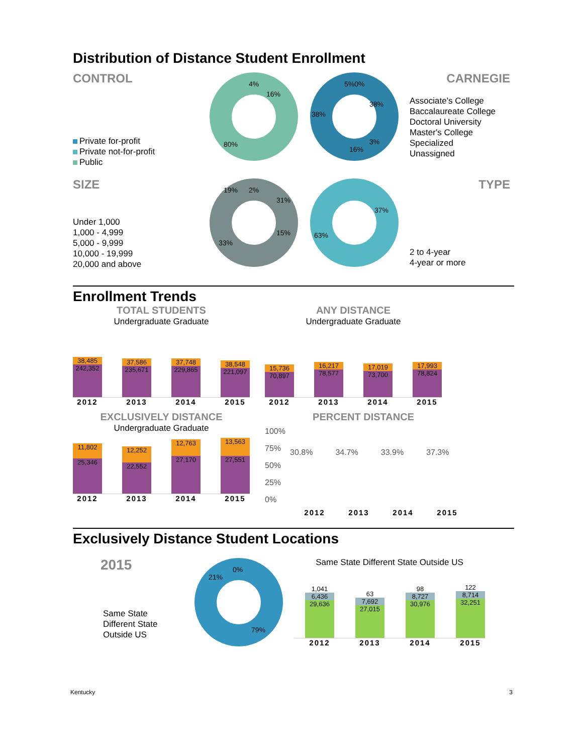Distribution of Distance Student Enrollment
CONTROL
Private for-profit
Private not-for-profit
Public
4%
16%
80%
38%
38%
16%
3%
5%0%
CARNEGIE
Associate's College
Baccalaureate College
Doctoral University
Master's College
Specialized
Unassigned
SIZE
Under 1,000
1,000 - 4,999
5,000 - 9,999
10,000 - 19,999
20,000 and above
19%
2%
31%
15%
33%
37%
63%
TYPE
2 to 4-year
4-year or more
Enrollment Trends
TOTAL STUDENTS
Undergraduate Graduate
38,485
242,352
37,586
235,671
37,748
229,865
38,548
221,097
2012 2013 2014 2015
ANY DISTANCE
Undergraduate Graduate
15,736
70,897
16,217
78,577
17,019
73,700
17,993
78,824
2012 2013 2014 2015
EXCLUSIVELY DISTANCE
Undergraduate Graduate
11,802
25,346
12,252
22,552
12,763
27,170
13,563
27,551
2012 2013 2014 2015
PERCENT DISTANCE
100%
75%
50%
25%
0%
30.8% 34.7% 33.9% 37.3%
2012 2013 2014 2015
Exclusively Distance Student Locations
2015
Same State
Different State
Outside US
21%
0%
79%
Same State Different State Outside US
1,041
6,436
29,636
63
7,692
27,015
98
8,727
30,976
122
8,714
32,251
2012 2013 2014 2015
Kentucky 3